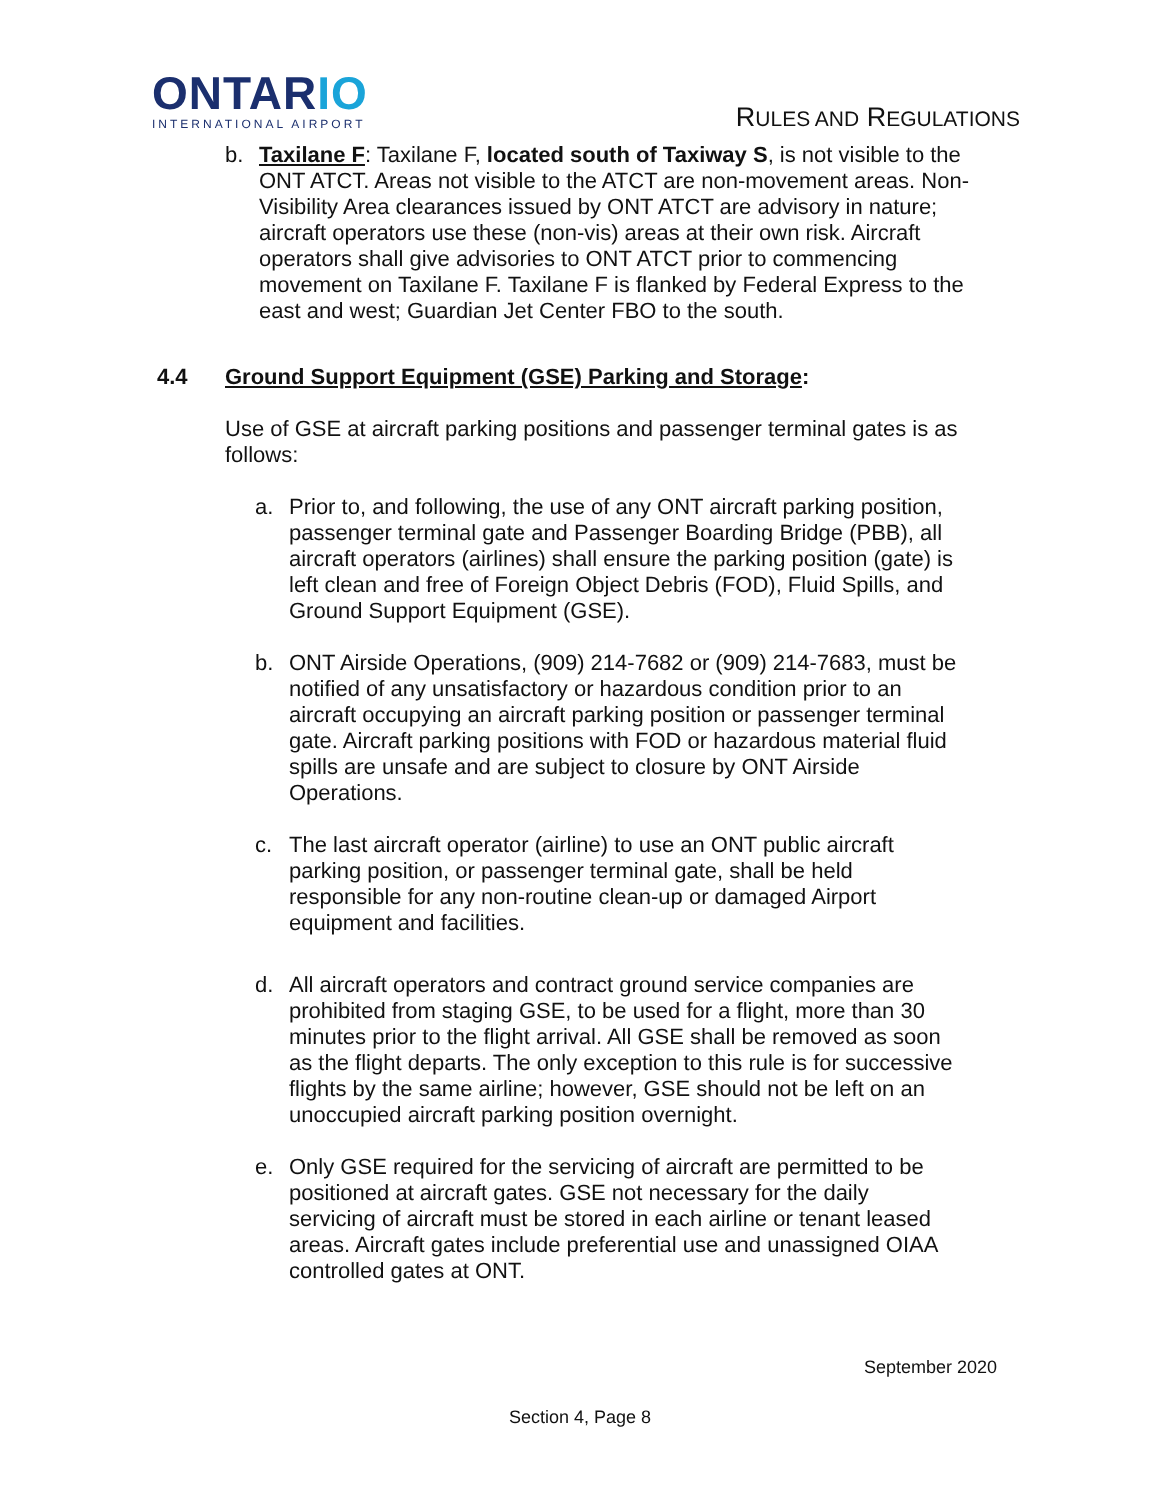ONTARIO
INTERNATIONAL AIRPORT
RULES AND REGULATIONS
b. Taxilane F: Taxilane F, located south of Taxiway S, is not visible to the ONT ATCT. Areas not visible to the ATCT are non-movement areas. Non-Visibility Area clearances issued by ONT ATCT are advisory in nature; aircraft operators use these (non-vis) areas at their own risk. Aircraft operators shall give advisories to ONT ATCT prior to commencing movement on Taxilane F. Taxilane F is flanked by Federal Express to the east and west; Guardian Jet Center FBO to the south.
4.4 Ground Support Equipment (GSE) Parking and Storage:
Use of GSE at aircraft parking positions and passenger terminal gates is as follows:
a. Prior to, and following, the use of any ONT aircraft parking position, passenger terminal gate and Passenger Boarding Bridge (PBB), all aircraft operators (airlines) shall ensure the parking position (gate) is left clean and free of Foreign Object Debris (FOD), Fluid Spills, and Ground Support Equipment (GSE).
b. ONT Airside Operations, (909) 214-7682 or (909) 214-7683, must be notified of any unsatisfactory or hazardous condition prior to an aircraft occupying an aircraft parking position or passenger terminal gate. Aircraft parking positions with FOD or hazardous material fluid spills are unsafe and are subject to closure by ONT Airside Operations.
c. The last aircraft operator (airline) to use an ONT public aircraft parking position, or passenger terminal gate, shall be held responsible for any non-routine clean-up or damaged Airport equipment and facilities.
d. All aircraft operators and contract ground service companies are prohibited from staging GSE, to be used for a flight, more than 30 minutes prior to the flight arrival. All GSE shall be removed as soon as the flight departs. The only exception to this rule is for successive flights by the same airline; however, GSE should not be left on an unoccupied aircraft parking position overnight.
e. Only GSE required for the servicing of aircraft are permitted to be positioned at aircraft gates. GSE not necessary for the daily servicing of aircraft must be stored in each airline or tenant leased areas. Aircraft gates include preferential use and unassigned OIAA controlled gates at ONT.
September 2020
Section 4, Page 8